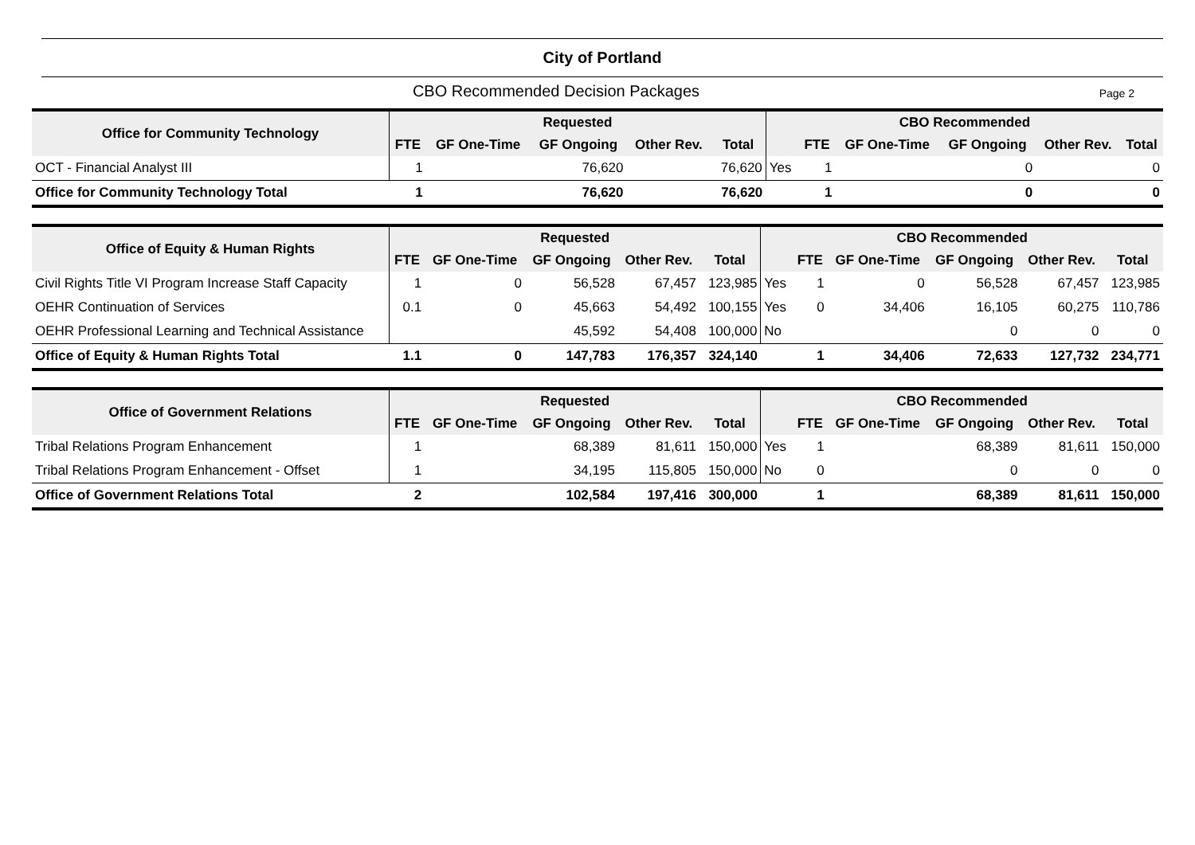City of Portland
CBO Recommended Decision Packages
Page 2
| Office for Community Technology | Requested | | | | | CBO Recommended | | | | | |
| --- | --- | --- | --- | --- | --- | --- | --- | --- | --- | --- | --- |
| | FTE | GF One-Time | GF Ongoing | Other Rev. | Total | | FTE | GF One-Time | GF Ongoing | Other Rev. | Total |
| OCT - Financial Analyst III | 1 | | 76,620 | | 76,620 | Yes | 1 | | 0 | | 0 |
| Office for Community Technology Total | 1 | | 76,620 | | 76,620 | | 1 | | 0 | | 0 |
| Office of Equity & Human Rights | Requested | | | | | CBO Recommended | | | | | |
| --- | --- | --- | --- | --- | --- | --- | --- | --- | --- | --- | --- |
| | FTE | GF One-Time | GF Ongoing | Other Rev. | Total | | FTE | GF One-Time | GF Ongoing | Other Rev. | Total |
| Civil Rights Title VI Program Increase Staff Capacity | 1 | 0 | 56,528 | 67,457 | 123,985 | Yes | 1 | 0 | 56,528 | 67,457 | 123,985 |
| OEHR Continuation of Services | 0.1 | 0 | 45,663 | 54,492 | 100,155 | Yes | 0 | 34,406 | 16,105 | 60,275 | 110,786 |
| OEHR Professional Learning and Technical Assistance | | | 45,592 | 54,408 | 100,000 | No | | | 0 | 0 | 0 |
| Office of Equity & Human Rights Total | 1.1 | 0 | 147,783 | 176,357 | 324,140 | | 1 | 34,406 | 72,633 | 127,732 | 234,771 |
| Office of Government Relations | Requested | | | | | CBO Recommended | | | | | |
| --- | --- | --- | --- | --- | --- | --- | --- | --- | --- | --- | --- |
| | FTE | GF One-Time | GF Ongoing | Other Rev. | Total | | FTE | GF One-Time | GF Ongoing | Other Rev. | Total |
| Tribal Relations Program Enhancement | 1 | | 68,389 | 81,611 | 150,000 | Yes | 1 | | 68,389 | 81,611 | 150,000 |
| Tribal Relations Program Enhancement - Offset | 1 | | 34,195 | 115,805 | 150,000 | No | 0 | | 0 | 0 | 0 |
| Office of Government Relations Total | 2 | | 102,584 | 197,416 | 300,000 | | 1 | | 68,389 | 81,611 | 150,000 |